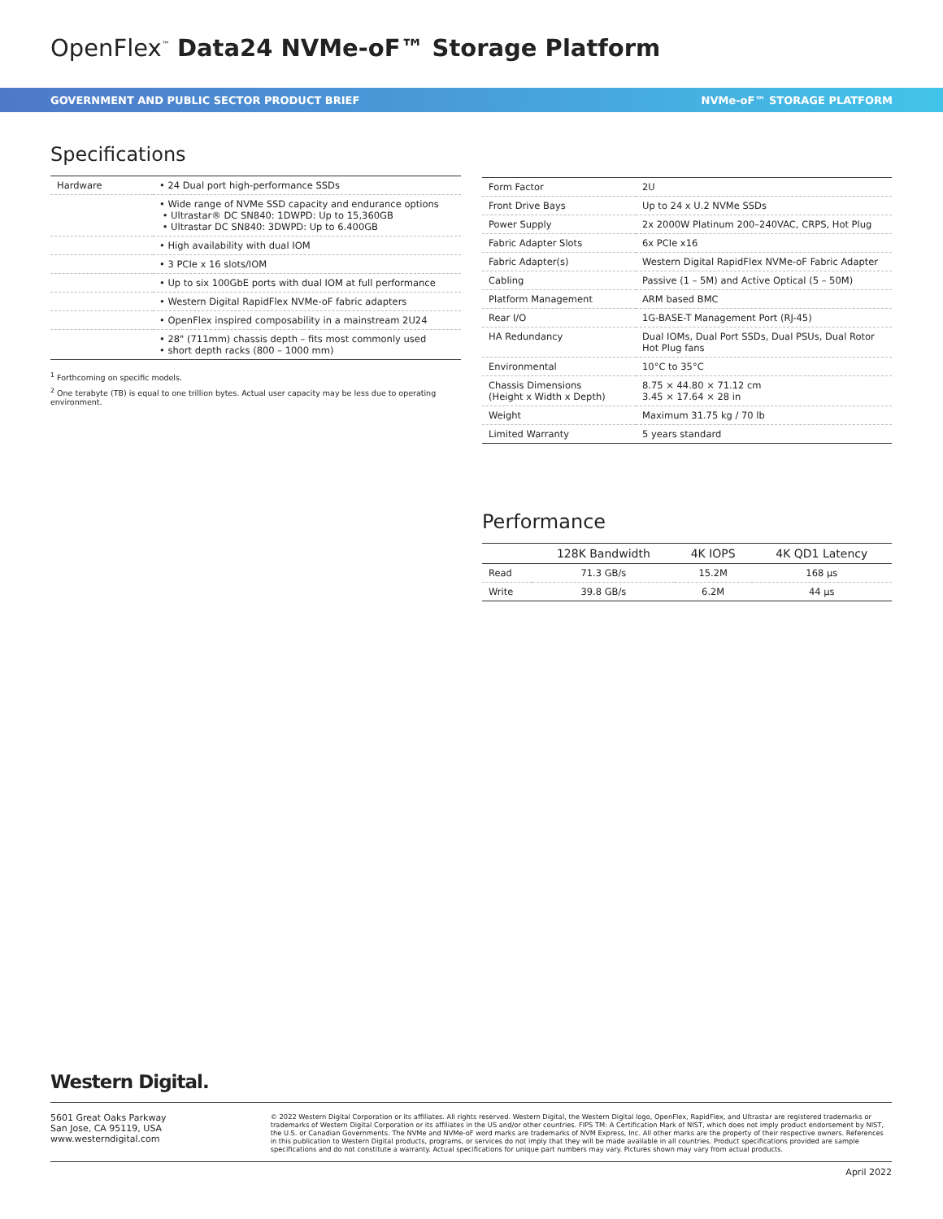OpenFlex<sup>™</sup> Data24 NVMe-oF™ Storage Platform
GOVERNMENT AND PUBLIC SECTOR PRODUCT BRIEF NVMe-oF™ STORAGE PLATFORM
Specifications
| Hardware | • 24 Dual port high-performance SSDs |
| | • Wide range of NVMe SSD capacity and endurance options • Ultrastar® DC SN840: 1DWPD: Up to 15,360GB • Ultrastar DC SN840: 3DWPD: Up to 6.400GB |
| | • High availability with dual IOM |
| | • 3 PCIe x 16 slots/IOM |
| | • Up to six 100GbE ports with dual IOM at full performance |
| | • Western Digital RapidFlex NVMe-oF fabric adapters |
| | • OpenFlex inspired composability in a mainstream 2U24 |
| | • 28" (711mm) chassis depth – fits most commonly used • short depth racks (800 – 1000 mm) |
<sup>1</sup> Forthcoming on specific models.
<sup>2</sup> One terabyte (TB) is equal to one trillion bytes. Actual user capacity may be less due to operating environment.
| Form Factor | 2U |
| Front Drive Bays | Up to 24 x U.2 NVMe SSDs |
| Power Supply | 2x 2000W Platinum 200–240VAC, CRPS, Hot Plug |
| Fabric Adapter Slots | 6x PCIe x16 |
| Fabric Adapter(s) | Western Digital RapidFlex NVMe-oF Fabric Adapter |
| Cabling | Passive (1 – 5M) and Active Optical (5 – 50M) |
| Platform Management | ARM based BMC |
| Rear I/O | 1G-BASE-T Management Port (RJ-45) |
| HA Redundancy | Dual IOMs, Dual Port SSDs, Dual PSUs, Dual Rotor Hot Plug fans |
| Environmental | 10°C to 35°C |
| Chassis Dimensions (Height x Width x Depth) | 8.75 × 44.80 × 71.12 cm 3.45 × 17.64 × 28 in |
| Weight | Maximum 31.75 kg / 70 lb |
| Limited Warranty | 5 years standard |
Performance
| | 128K Bandwidth | 4K IOPS | 4K QD1 Latency |
| --- | --- | --- | --- |
| Read | 71.3 GB/s | 15.2M | 168 µs |
| Write | 39.8 GB/s | 6.2M | 44 µs |
Western Digital.
5601 Great Oaks Parkway
San Jose, CA 95119, USA
www.westerndigital.com
© 2022 Western Digital Corporation or its affiliates. All rights reserved. Western Digital, the Western Digital logo, OpenFlex, RapidFlex, and Ultrastar are registered trademarks or trademarks of Western Digital Corporation or its affiliates in the US and/or other countries. FIPS TM: A Certification Mark of NIST, which does not imply product endorsement by NIST, the U.S. or Canadian Governments. The NVMe and NVMe-oF word marks are trademarks of NVM Express, Inc. All other marks are the property of their respective owners. References in this publication to Western Digital products, programs, or services do not imply that they will be made available in all countries. Product specifications provided are sample specifications and do not constitute a warranty. Actual specifications for unique part numbers may vary. Pictures shown may vary from actual products.
April 2022